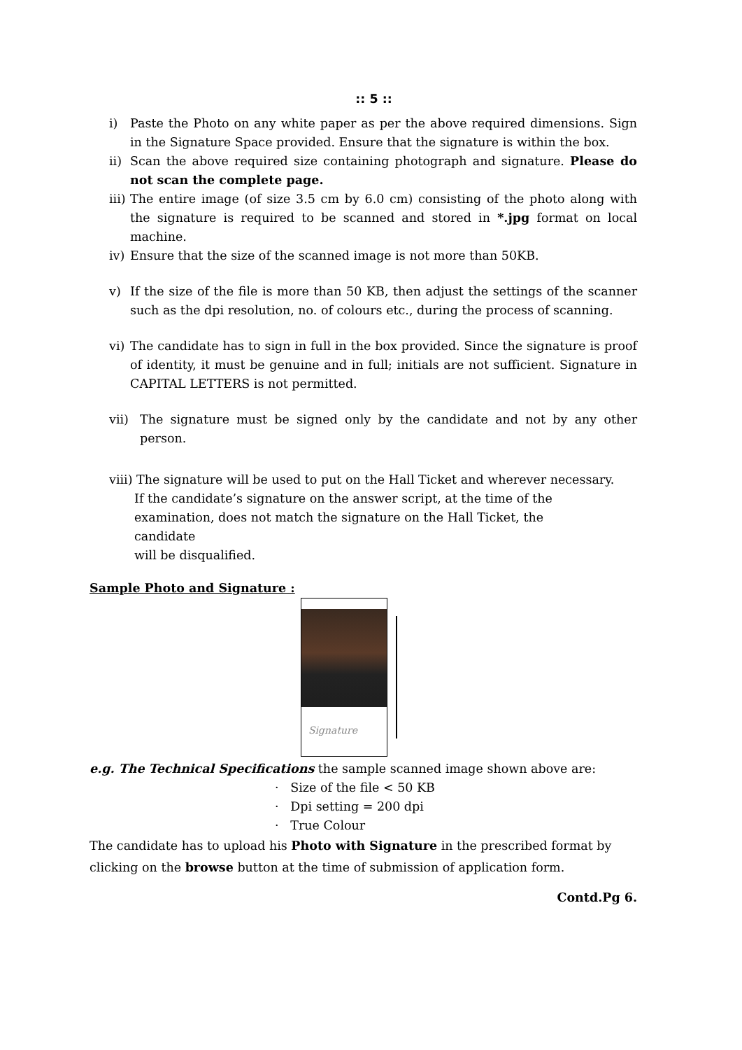:: 5 ::
i) Paste the Photo on any white paper as per the above required dimensions. Sign in the Signature Space provided. Ensure that the signature is within the box.
ii) Scan the above required size containing photograph and signature. Please do not scan the complete page.
iii) The entire image (of size 3.5 cm by 6.0 cm) consisting of the photo along with the signature is required to be scanned and stored in *.jpg format on local machine.
iv) Ensure that the size of the scanned image is not more than 50KB.
v) If the size of the file is more than 50 KB, then adjust the settings of the scanner such as the dpi resolution, no. of colours etc., during the process of scanning.
vi) The candidate has to sign in full in the box provided. Since the signature is proof of identity, it must be genuine and in full; initials are not sufficient. Signature in CAPITAL LETTERS is not permitted.
vii) The signature must be signed only by the candidate and not by any other person.
viii) The signature will be used to put on the Hall Ticket and wherever necessary.
If the candidate’s signature on the answer script, at the time of the examination, does not match the signature on the Hall Ticket, the candidate
will be disqualified.
Sample Photo and Signature :
Signature
e.g. The Technical Specifications the sample scanned image shown above are:
· Size of the file < 50 KB
· Dpi setting = 200 dpi
· True Colour
The candidate has to upload his Photo with Signature in the prescribed format by clicking on the browse button at the time of submission of application form.
Contd.Pg 6.